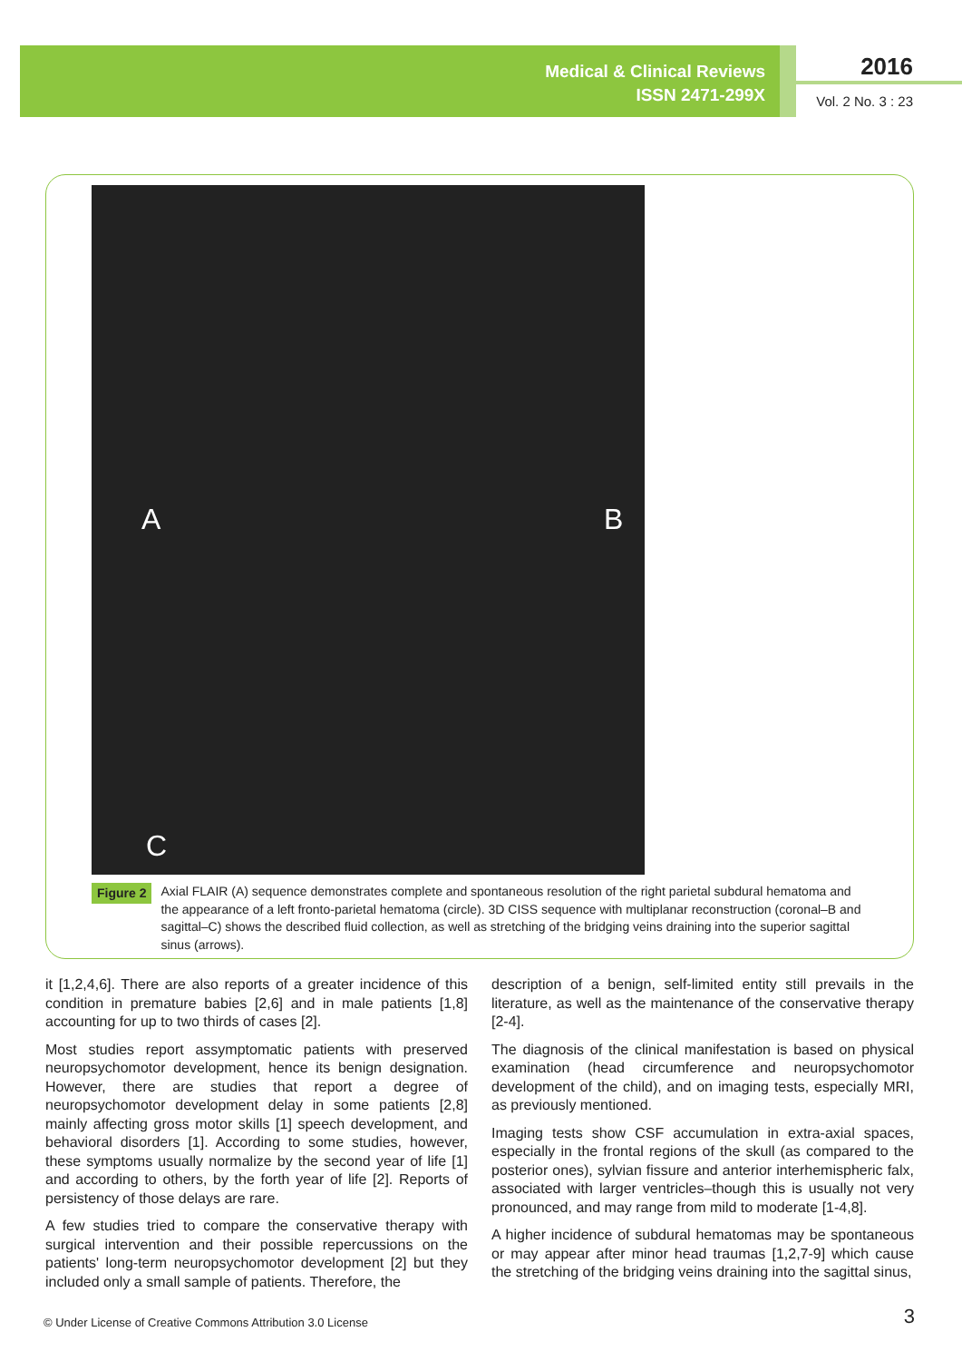Medical & Clinical Reviews
ISSN 2471-299X
2016
Vol. 2 No. 3 : 23
A B
C
Figure 2
Axial FLAIR (A) sequence demonstrates complete and spontaneous resolution of the right parietal subdural hematoma and the appearance of a left fronto-parietal hematoma (circle). 3D CISS sequence with multiplanar reconstruction (coronal–B and sagittal–C) shows the described fluid collection, as well as stretching of the bridging veins draining into the superior sagittal sinus (arrows).
it [1,2,4,6]. There are also reports of a greater incidence of this condition in premature babies [2,6] and in male patients [1,8] accounting for up to two thirds of cases [2].
Most studies report assymptomatic patients with preserved neuropsychomotor development, hence its benign designation. However, there are studies that report a degree of neuropsychomotor development delay in some patients [2,8] mainly affecting gross motor skills [1] speech development, and behavioral disorders [1]. According to some studies, however, these symptoms usually normalize by the second year of life [1] and according to others, by the forth year of life [2]. Reports of persistency of those delays are rare.
A few studies tried to compare the conservative therapy with surgical intervention and their possible repercussions on the patients' long-term neuropsychomotor development [2] but they included only a small sample of patients. Therefore, the
description of a benign, self-limited entity still prevails in the literature, as well as the maintenance of the conservative therapy [2-4].
The diagnosis of the clinical manifestation is based on physical examination (head circumference and neuropsychomotor development of the child), and on imaging tests, especially MRI, as previously mentioned.
Imaging tests show CSF accumulation in extra-axial spaces, especially in the frontal regions of the skull (as compared to the posterior ones), sylvian fissure and anterior interhemispheric falx, associated with larger ventricles–though this is usually not very pronounced, and may range from mild to moderate [1-4,8].
A higher incidence of subdural hematomas may be spontaneous or may appear after minor head traumas [1,2,7-9] which cause the stretching of the bridging veins draining into the sagittal sinus,
© Under License of Creative Commons Attribution 3.0 License
3